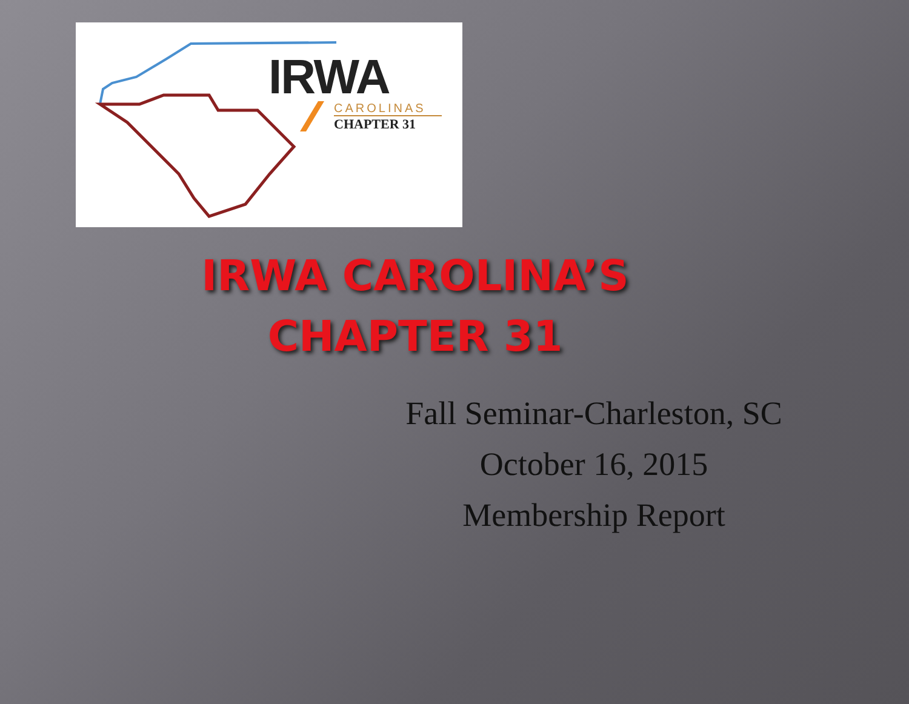IRWA
CAROLINAS
CHAPTER 31
IRWA CAROLINA’S
CHAPTER 31
Fall Seminar-Charleston, SC
October 16, 2015
Membership Report